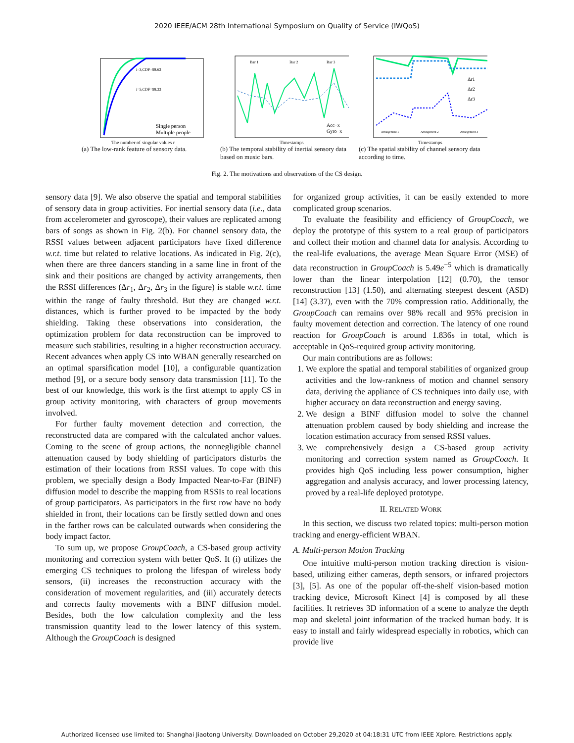2020 IEEE/ACM 28th International Symposium on Quality of Service (IWQoS)
i=3,CDF=98.63
i=5,CDF=98.33
Single person
Multiple people
The number of singular values r
(a) The low-rank feature of sensory data.
Bar 1
Bar 2
Bar 3
Acc−x
Gyro−x
Timestamps
(b) The temporal stability of inertial sensory data based on music bars.
Δr1
Δr2
Δr3
Arrangement 1
Arrangement 2
Arrangement 3
Timestamps
(c) The spatial stability of channel sensory data according to time.
Fig. 2. The motivations and observations of the CS design.
sensory data [9]. We also observe the spatial and temporal stabilities of sensory data in group activities. For inertial sensory data (i.e., data from accelerometer and gyroscope), their values are replicated among bars of songs as shown in Fig. 2(b). For channel sensory data, the RSSI values between adjacent participators have fixed difference w.r.t. time but related to relative locations. As indicated in Fig. 2(c), when there are three dancers standing in a same line in front of the sink and their positions are changed by activity arrangements, then the RSSI differences (Δr<sub>1</sub>, Δr<sub>2</sub>, Δr<sub>3</sub> in the figure) is stable w.r.t. time within the range of faulty threshold. But they are changed w.r.t. distances, which is further proved to be impacted by the body shielding. Taking these observations into consideration, the optimization problem for data reconstruction can be improved to measure such stabilities, resulting in a higher reconstruction accuracy. Recent advances when apply CS into WBAN generally researched on an optimal sparsification model [10], a configurable quantization method [9], or a secure body sensory data transmission [11]. To the best of our knowledge, this work is the first attempt to apply CS in group activity monitoring, with characters of group movements involved.
For further faulty movement detection and correction, the reconstructed data are compared with the calculated anchor values. Coming to the scene of group actions, the nonnegligible channel attenuation caused by body shielding of participators disturbs the estimation of their locations from RSSI values. To cope with this problem, we specially design a Body Impacted Near-to-Far (BINF) diffusion model to describe the mapping from RSSIs to real locations of group participators. As participators in the first row have no body shielded in front, their locations can be firstly settled down and ones in the farther rows can be calculated outwards when considering the body impact factor.
To sum up, we propose GroupCoach, a CS-based group activity monitoring and correction system with better QoS. It (i) utilizes the emerging CS techniques to prolong the lifespan of wireless body sensors, (ii) increases the reconstruction accuracy with the consideration of movement regularities, and (iii) accurately detects and corrects faulty movements with a BINF diffusion model. Besides, both the low calculation complexity and the less transmission quantity lead to the lower latency of this system. Although the GroupCoach is designed
for organized group activities, it can be easily extended to more complicated group scenarios.
To evaluate the feasibility and efficiency of GroupCoach, we deploy the prototype of this system to a real group of participators and collect their motion and channel data for analysis. According to the real-life evaluations, the average Mean Square Error (MSE) of data reconstruction in GroupCoach is 5.49e<sup>−5</sup> which is dramatically lower than the linear interpolation [12] (0.70), the tensor reconstruction [13] (1.50), and alternating steepest descent (ASD) [14] (3.37), even with the 70% compression ratio. Additionally, the GroupCoach can remains over 98% recall and 95% precision in faulty movement detection and correction. The latency of one round reaction for GroupCoach is around 1.836s in total, which is acceptable in QoS-required group activity monitoring.
Our main contributions are as follows:
1. We explore the spatial and temporal stabilities of organized group activities and the low-rankness of motion and channel sensory data, deriving the appliance of CS techniques into daily use, with higher accuracy on data reconstruction and energy saving.
2. We design a BINF diffusion model to solve the channel attenuation problem caused by body shielding and increase the location estimation accuracy from sensed RSSI values.
3. We comprehensively design a CS-based group activity monitoring and correction system named as GroupCoach. It provides high QoS including less power consumption, higher aggregation and analysis accuracy, and lower processing latency, proved by a real-life deployed prototype.
II. RELATED WORK
In this section, we discuss two related topics: multi-person motion tracking and energy-efficient WBAN.
A. Multi-person Motion Tracking
One intuitive multi-person motion tracking direction is vision-based, utilizing either cameras, depth sensors, or infrared projectors [3], [5]. As one of the popular off-the-shelf vision-based motion tracking device, Microsoft Kinect [4] is composed by all these facilities. It retrieves 3D information of a scene to analyze the depth map and skeletal joint information of the tracked human body. It is easy to install and fairly widespread especially in robotics, which can provide live
Authorized licensed use limited to: Shanghai Jiaotong University. Downloaded on October 29,2020 at 04:18:31 UTC from IEEE Xplore. Restrictions apply.